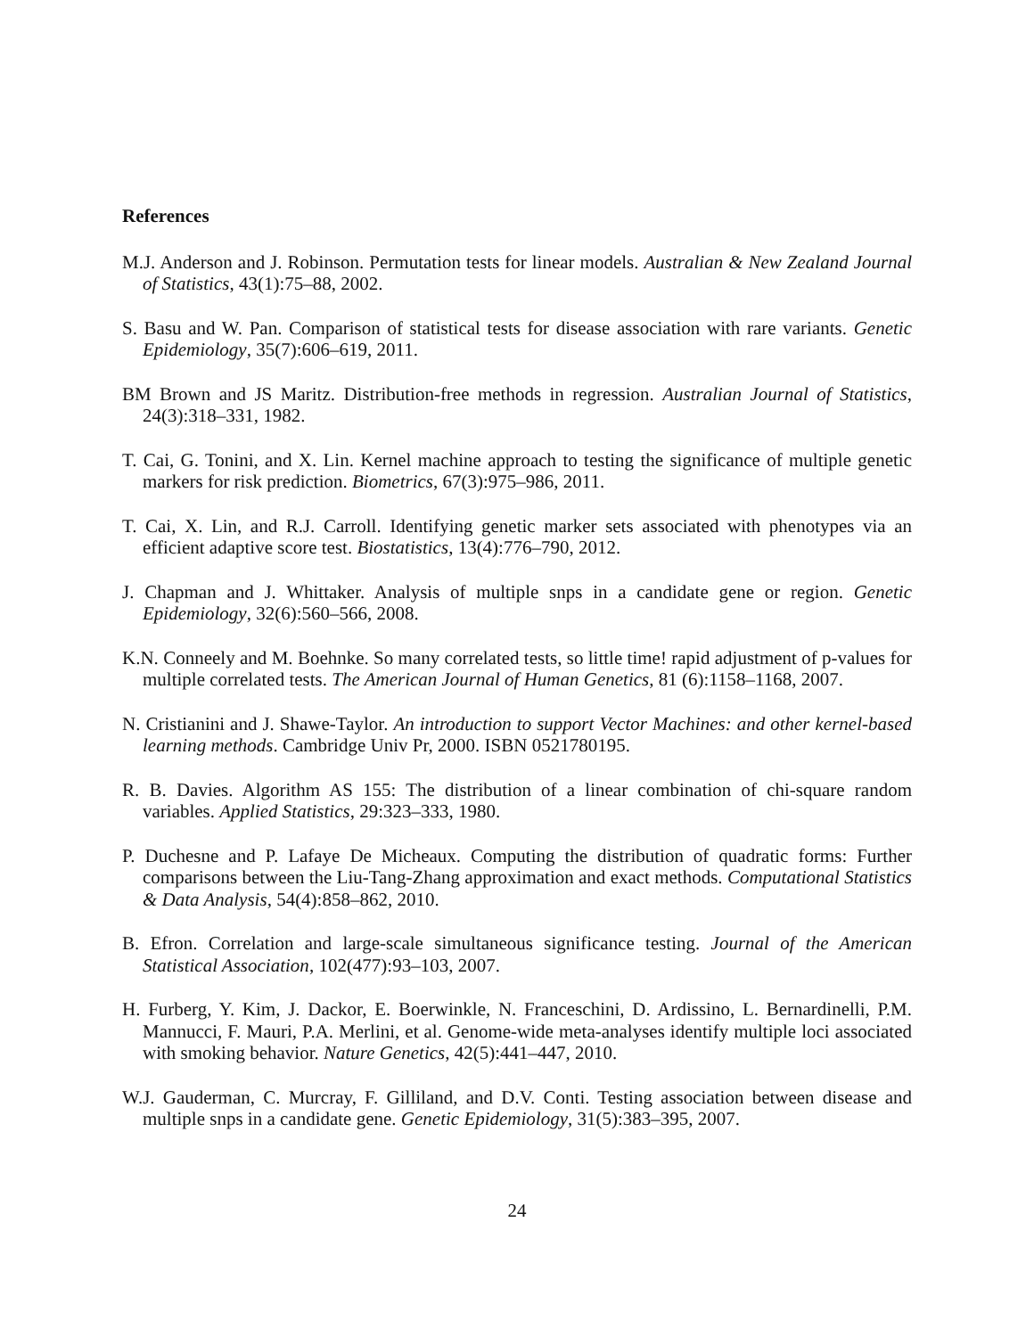References
M.J. Anderson and J. Robinson. Permutation tests for linear models. Australian & New Zealand Journal of Statistics, 43(1):75–88, 2002.
S. Basu and W. Pan. Comparison of statistical tests for disease association with rare variants. Genetic Epidemiology, 35(7):606–619, 2011.
BM Brown and JS Maritz. Distribution-free methods in regression. Australian Journal of Statistics, 24(3):318–331, 1982.
T. Cai, G. Tonini, and X. Lin. Kernel machine approach to testing the significance of multiple genetic markers for risk prediction. Biometrics, 67(3):975–986, 2011.
T. Cai, X. Lin, and R.J. Carroll. Identifying genetic marker sets associated with phenotypes via an efficient adaptive score test. Biostatistics, 13(4):776–790, 2012.
J. Chapman and J. Whittaker. Analysis of multiple snps in a candidate gene or region. Genetic Epidemiology, 32(6):560–566, 2008.
K.N. Conneely and M. Boehnke. So many correlated tests, so little time! rapid adjustment of p-values for multiple correlated tests. The American Journal of Human Genetics, 81 (6):1158–1168, 2007.
N. Cristianini and J. Shawe-Taylor. An introduction to support Vector Machines: and other kernel-based learning methods. Cambridge Univ Pr, 2000. ISBN 0521780195.
R. B. Davies. Algorithm AS 155: The distribution of a linear combination of chi-square random variables. Applied Statistics, 29:323–333, 1980.
P. Duchesne and P. Lafaye De Micheaux. Computing the distribution of quadratic forms: Further comparisons between the Liu-Tang-Zhang approximation and exact methods. Computational Statistics & Data Analysis, 54(4):858–862, 2010.
B. Efron. Correlation and large-scale simultaneous significance testing. Journal of the American Statistical Association, 102(477):93–103, 2007.
H. Furberg, Y. Kim, J. Dackor, E. Boerwinkle, N. Franceschini, D. Ardissino, L. Bernardinelli, P.M. Mannucci, F. Mauri, P.A. Merlini, et al. Genome-wide meta-analyses identify multiple loci associated with smoking behavior. Nature Genetics, 42(5):441–447, 2010.
W.J. Gauderman, C. Murcray, F. Gilliland, and D.V. Conti. Testing association between disease and multiple snps in a candidate gene. Genetic Epidemiology, 31(5):383–395, 2007.
24